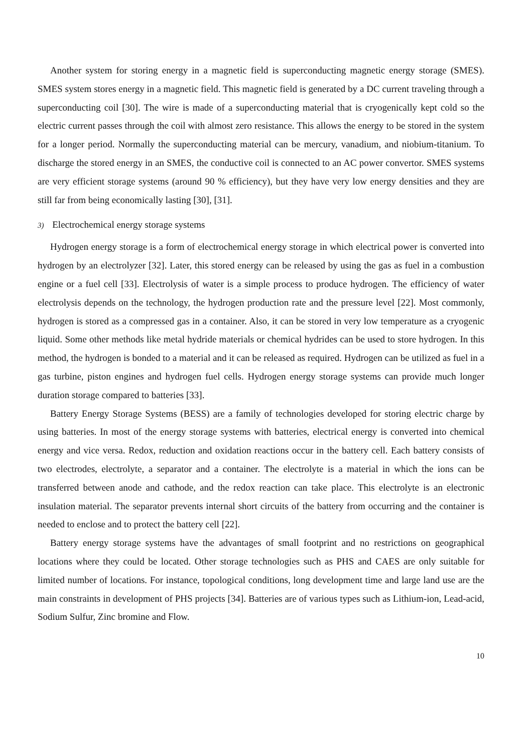Another system for storing energy in a magnetic field is superconducting magnetic energy storage (SMES). SMES system stores energy in a magnetic field. This magnetic field is generated by a DC current traveling through a superconducting coil [30]. The wire is made of a superconducting material that is cryogenically kept cold so the electric current passes through the coil with almost zero resistance. This allows the energy to be stored in the system for a longer period. Normally the superconducting material can be mercury, vanadium, and niobium-titanium. To discharge the stored energy in an SMES, the conductive coil is connected to an AC power convertor. SMES systems are very efficient storage systems (around 90 % efficiency), but they have very low energy densities and they are still far from being economically lasting [30], [31].
3) Electrochemical energy storage systems
Hydrogen energy storage is a form of electrochemical energy storage in which electrical power is converted into hydrogen by an electrolyzer [32]. Later, this stored energy can be released by using the gas as fuel in a combustion engine or a fuel cell [33]. Electrolysis of water is a simple process to produce hydrogen. The efficiency of water electrolysis depends on the technology, the hydrogen production rate and the pressure level [22]. Most commonly, hydrogen is stored as a compressed gas in a container. Also, it can be stored in very low temperature as a cryogenic liquid. Some other methods like metal hydride materials or chemical hydrides can be used to store hydrogen. In this method, the hydrogen is bonded to a material and it can be released as required. Hydrogen can be utilized as fuel in a gas turbine, piston engines and hydrogen fuel cells. Hydrogen energy storage systems can provide much longer duration storage compared to batteries [33].
Battery Energy Storage Systems (BESS) are a family of technologies developed for storing electric charge by using batteries. In most of the energy storage systems with batteries, electrical energy is converted into chemical energy and vice versa. Redox, reduction and oxidation reactions occur in the battery cell. Each battery consists of two electrodes, electrolyte, a separator and a container. The electrolyte is a material in which the ions can be transferred between anode and cathode, and the redox reaction can take place. This electrolyte is an electronic insulation material. The separator prevents internal short circuits of the battery from occurring and the container is needed to enclose and to protect the battery cell [22].
Battery energy storage systems have the advantages of small footprint and no restrictions on geographical locations where they could be located. Other storage technologies such as PHS and CAES are only suitable for limited number of locations. For instance, topological conditions, long development time and large land use are the main constraints in development of PHS projects [34]. Batteries are of various types such as Lithium-ion, Lead-acid, Sodium Sulfur, Zinc bromine and Flow.
10